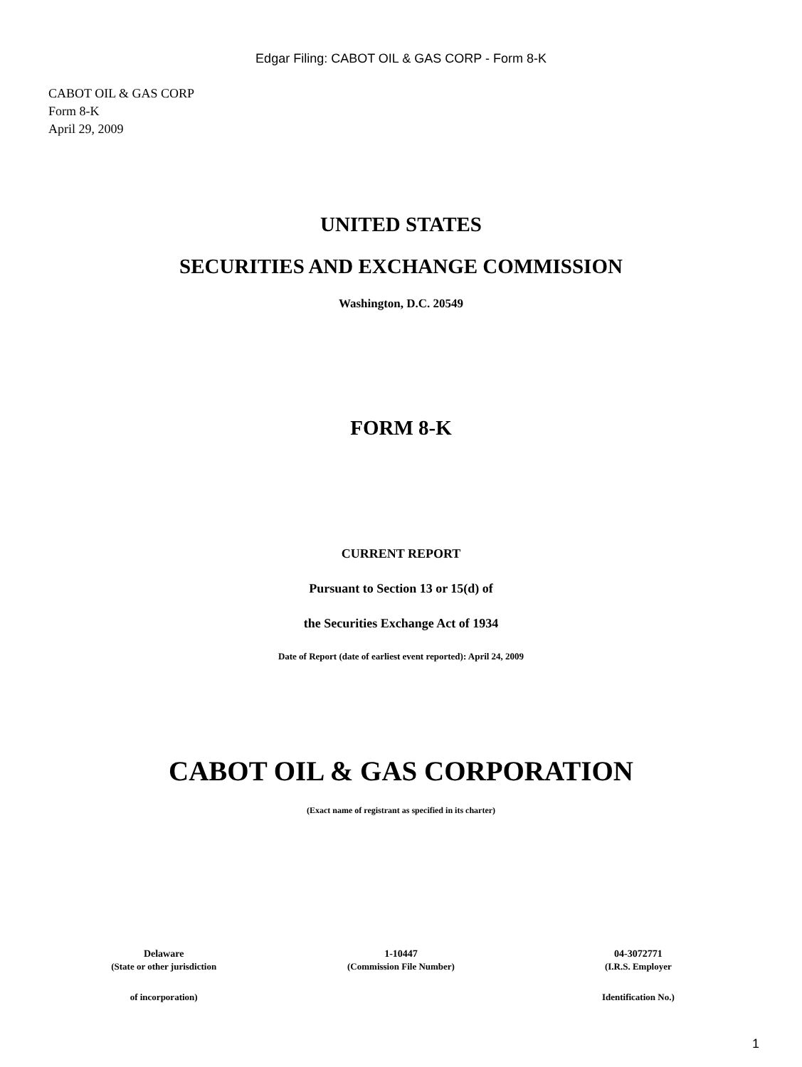Edgar Filing: CABOT OIL & GAS CORP - Form 8-K
CABOT OIL & GAS CORP
Form 8-K
April 29, 2009
UNITED STATES
SECURITIES AND EXCHANGE COMMISSION
Washington, D.C. 20549
FORM 8-K
CURRENT REPORT
Pursuant to Section 13 or 15(d) of
the Securities Exchange Act of 1934
Date of Report (date of earliest event reported): April 24, 2009
CABOT OIL & GAS CORPORATION
(Exact name of registrant as specified in its charter)
| Delaware | 1-10447 | 04-3072771 |
| (State or other jurisdiction | (Commission File Number) | (I.R.S. Employer |
| of incorporation) | | Identification No.) |
1